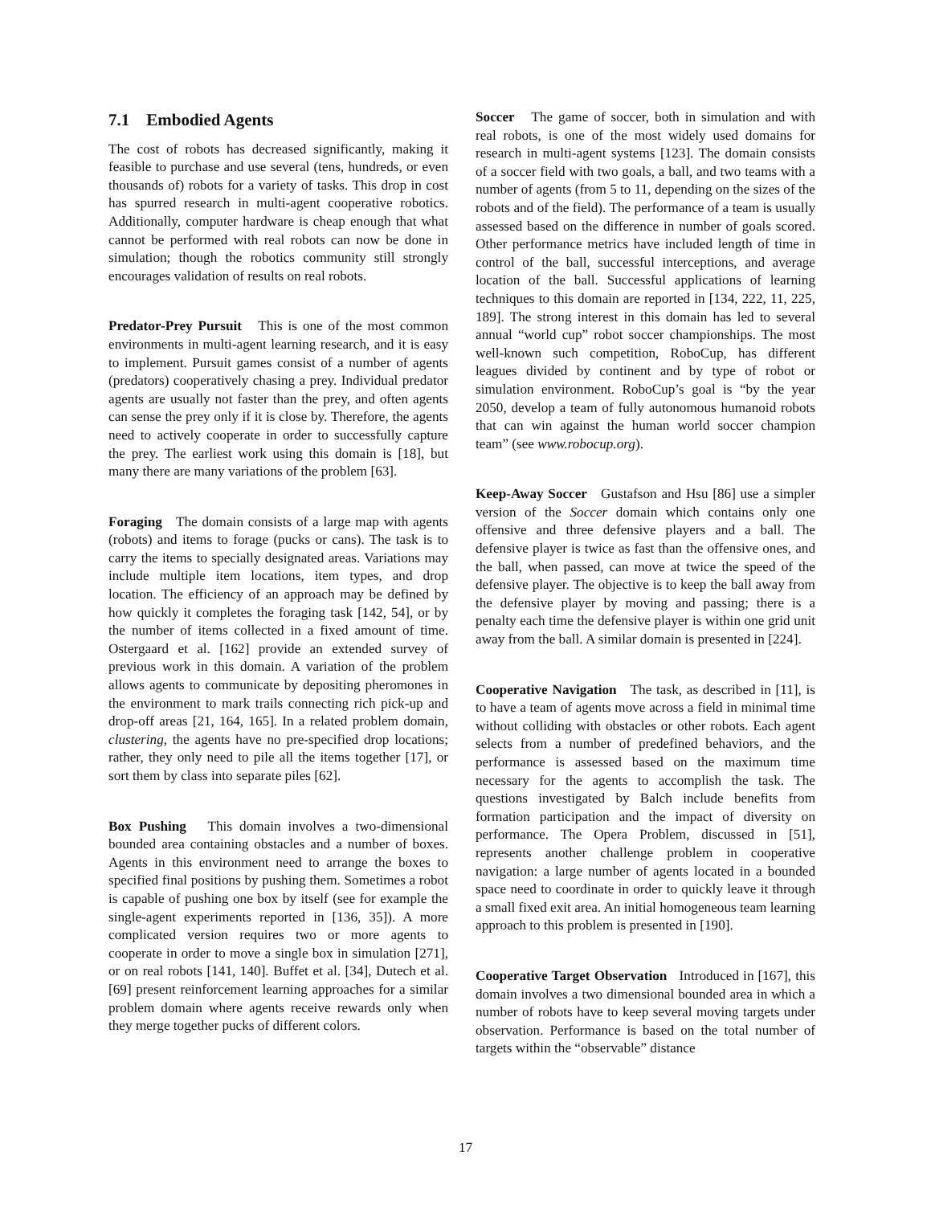7.1 Embodied Agents
The cost of robots has decreased significantly, making it feasible to purchase and use several (tens, hundreds, or even thousands of) robots for a variety of tasks. This drop in cost has spurred research in multi-agent cooperative robotics. Additionally, computer hardware is cheap enough that what cannot be performed with real robots can now be done in simulation; though the robotics community still strongly encourages validation of results on real robots.
Predator-Prey Pursuit This is one of the most common environments in multi-agent learning research, and it is easy to implement. Pursuit games consist of a number of agents (predators) cooperatively chasing a prey. Individual predator agents are usually not faster than the prey, and often agents can sense the prey only if it is close by. Therefore, the agents need to actively cooperate in order to successfully capture the prey. The earliest work using this domain is [18], but many there are many variations of the problem [63].
Foraging The domain consists of a large map with agents (robots) and items to forage (pucks or cans). The task is to carry the items to specially designated areas. Variations may include multiple item locations, item types, and drop location. The efficiency of an approach may be defined by how quickly it completes the foraging task [142, 54], or by the number of items collected in a fixed amount of time. Ostergaard et al. [162] provide an extended survey of previous work in this domain. A variation of the problem allows agents to communicate by depositing pheromones in the environment to mark trails connecting rich pick-up and drop-off areas [21, 164, 165]. In a related problem domain, clustering, the agents have no pre-specified drop locations; rather, they only need to pile all the items together [17], or sort them by class into separate piles [62].
Box Pushing This domain involves a two-dimensional bounded area containing obstacles and a number of boxes. Agents in this environment need to arrange the boxes to specified final positions by pushing them. Sometimes a robot is capable of pushing one box by itself (see for example the single-agent experiments reported in [136, 35]). A more complicated version requires two or more agents to cooperate in order to move a single box in simulation [271], or on real robots [141, 140]. Buffet et al. [34], Dutech et al. [69] present reinforcement learning approaches for a similar problem domain where agents receive rewards only when they merge together pucks of different colors.
Soccer The game of soccer, both in simulation and with real robots, is one of the most widely used domains for research in multi-agent systems [123]. The domain consists of a soccer field with two goals, a ball, and two teams with a number of agents (from 5 to 11, depending on the sizes of the robots and of the field). The performance of a team is usually assessed based on the difference in number of goals scored. Other performance metrics have included length of time in control of the ball, successful interceptions, and average location of the ball. Successful applications of learning techniques to this domain are reported in [134, 222, 11, 225, 189]. The strong interest in this domain has led to several annual “world cup” robot soccer championships. The most well-known such competition, RoboCup, has different leagues divided by continent and by type of robot or simulation environment. RoboCup’s goal is “by the year 2050, develop a team of fully autonomous humanoid robots that can win against the human world soccer champion team” (see www.robocup.org).
Keep-Away Soccer Gustafson and Hsu [86] use a simpler version of the Soccer domain which contains only one offensive and three defensive players and a ball. The defensive player is twice as fast than the offensive ones, and the ball, when passed, can move at twice the speed of the defensive player. The objective is to keep the ball away from the defensive player by moving and passing; there is a penalty each time the defensive player is within one grid unit away from the ball. A similar domain is presented in [224].
Cooperative Navigation The task, as described in [11], is to have a team of agents move across a field in minimal time without colliding with obstacles or other robots. Each agent selects from a number of predefined behaviors, and the performance is assessed based on the maximum time necessary for the agents to accomplish the task. The questions investigated by Balch include benefits from formation participation and the impact of diversity on performance. The Opera Problem, discussed in [51], represents another challenge problem in cooperative navigation: a large number of agents located in a bounded space need to coordinate in order to quickly leave it through a small fixed exit area. An initial homogeneous team learning approach to this problem is presented in [190].
Cooperative Target Observation Introduced in [167], this domain involves a two dimensional bounded area in which a number of robots have to keep several moving targets under observation. Performance is based on the total number of targets within the “observable” distance
17